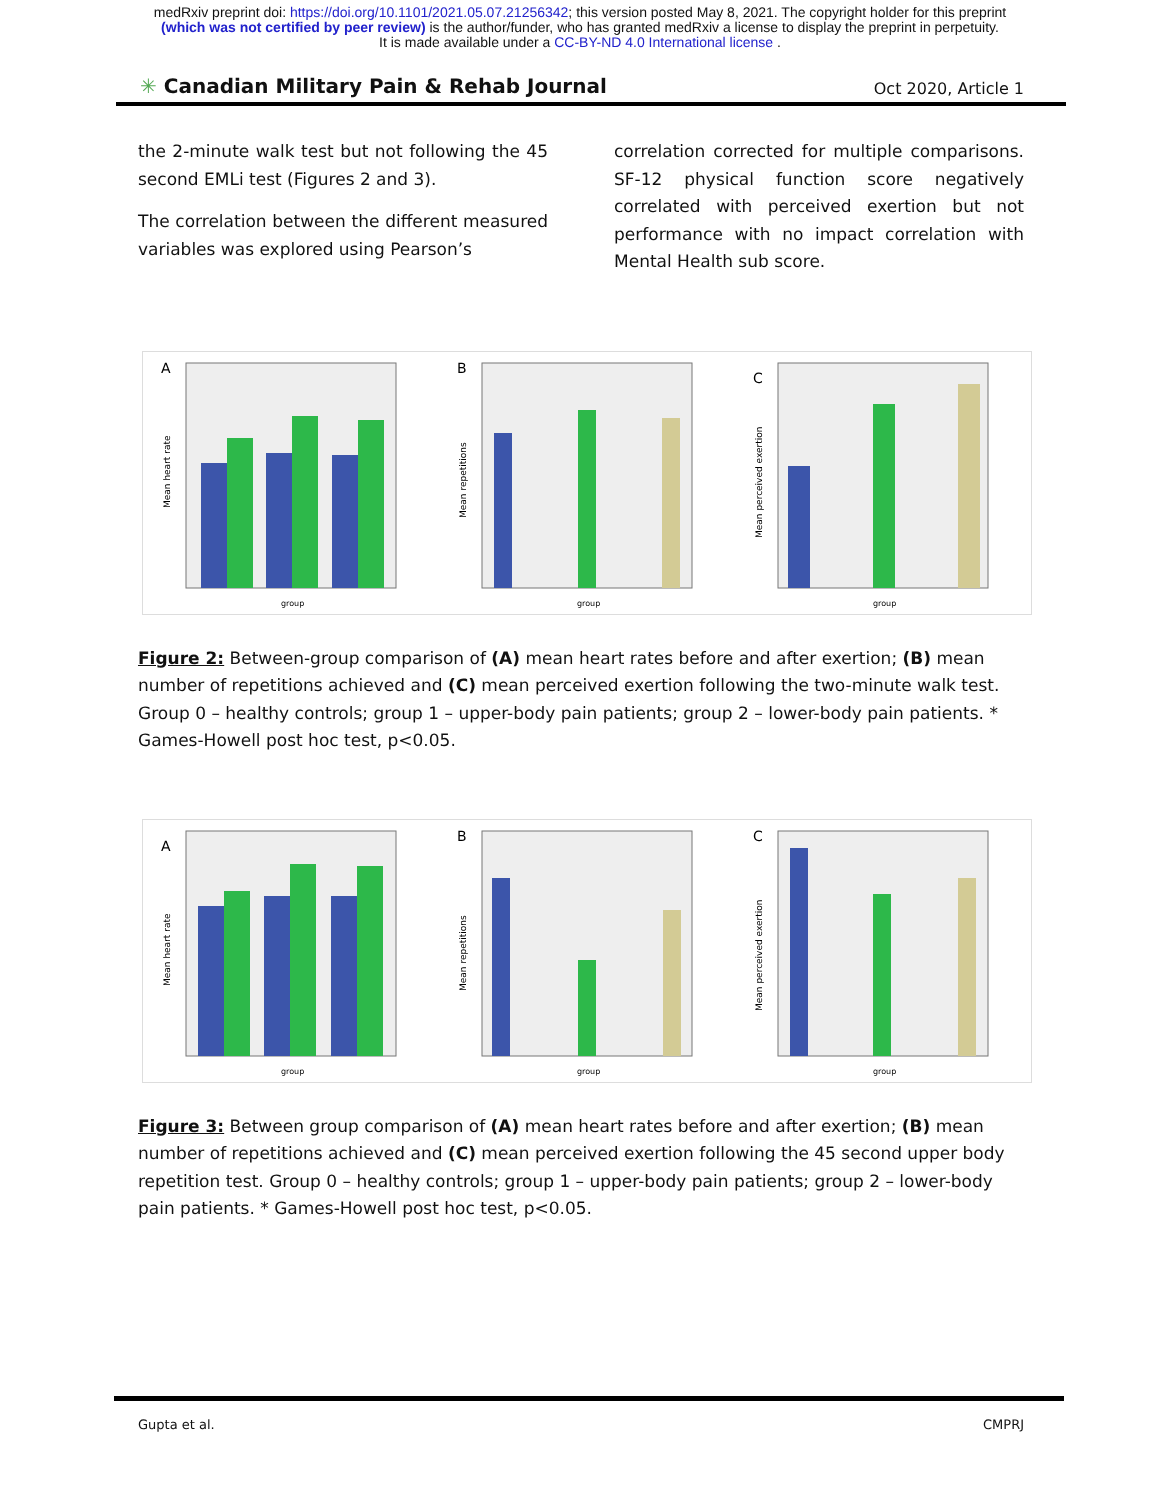medRxiv preprint doi: https://doi.org/10.1101/2021.05.07.21256342; this version posted May 8, 2021. The copyright holder for this preprint
(which was not certified by peer review) is the author/funder, who has granted medRxiv a license to display the preprint in perpetuity.
It is made available under a CC-BY-ND 4.0 International license .
✳ Canadian Military Pain & Rehab Journal Oct 2020, Article 1
the 2-minute walk test but not following the 45 second EMLi test (Figures 2 and 3).
The correlation between the different measured variables was explored using Pearson’s
correlation corrected for multiple comparisons. SF-12 physical function score negatively correlated with perceived exertion but not performance with no impact correlation with Mental Health sub score.
A
group
Mean heart rate
B
group
Mean repetitions
C
group
Mean perceived exertion
Figure 2: Between-group comparison of (A) mean heart rates before and after exertion; (B) mean number of repetitions achieved and (C) mean perceived exertion following the two-minute walk test. Group 0 – healthy controls; group 1 – upper-body pain patients; group 2 – lower-body pain patients. * Games-Howell post hoc test, p<0.05.
A
group
Mean heart rate
B
group
Mean repetitions
C
group
Mean perceived exertion
Figure 3: Between group comparison of (A) mean heart rates before and after exertion; (B) mean number of repetitions achieved and (C) mean perceived exertion following the 45 second upper body repetition test. Group 0 – healthy controls; group 1 – upper-body pain patients; group 2 – lower-body pain patients. * Games-Howell post hoc test, p<0.05.
Gupta et al. CMPRJ